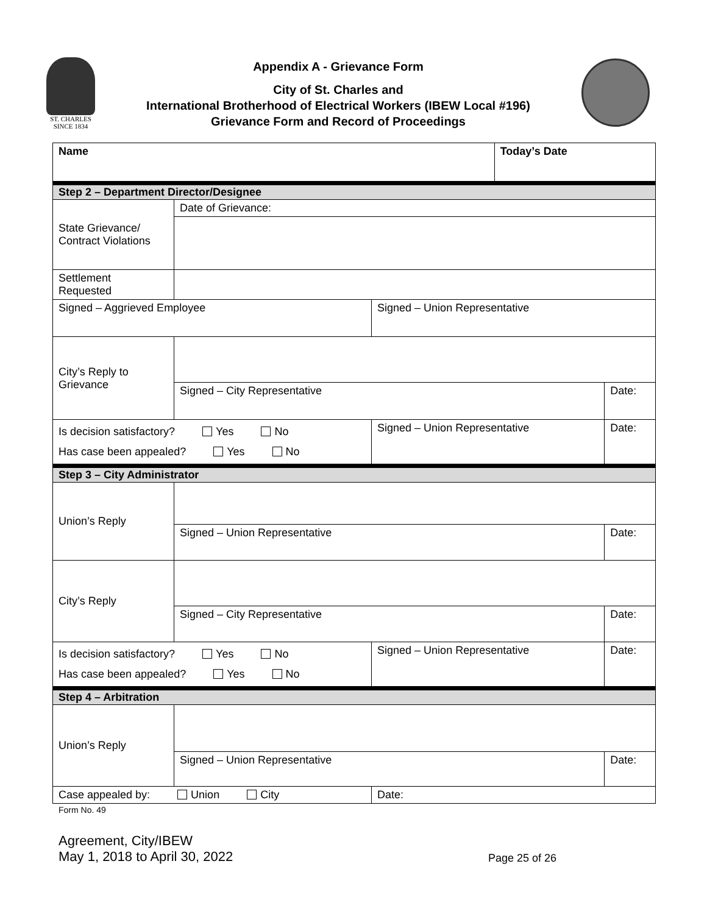ST. CHARLES
SINCE 1834
Appendix A - Grievance Form
City of St. Charles and
International Brotherhood of Electrical Workers (IBEW Local #196)
Grievance Form and Record of Proceedings
| Name | | | Today’s Date | |
| Step 2 – Department Director/Designee | | | | |
| State Grievance/ Contract Violations | Date of Grievance: | | | |
| Settlement Requested | | | | |
| Signed – Aggrieved Employee | | Signed – Union Representative | | |
| City’s Reply to Grievance | | | | |
| | Signed – City Representative | | | Date: |
| Is decision satisfactory? Yes No Has case been appealed? Yes No | | Signed – Union Representative | | Date: |
| Step 3 – City Administrator | | | | |
| Union’s Reply | | | | |
| | Signed – Union Representative | | | Date: |
| City’s Reply | | | | |
| | Signed – City Representative | | | Date: |
| Is decision satisfactory? Yes No Has case been appealed? Yes No | | Signed – Union Representative | | Date: |
| Step 4 – Arbitration | | | | |
| Union’s Reply | | | | |
| | Signed – Union Representative | | | Date: |
| Case appealed by: Union City | | Date: | | |
Form No. 49
Agreement, City/IBEW
May 1, 2018 to April 30, 2022
Page 25 of 26